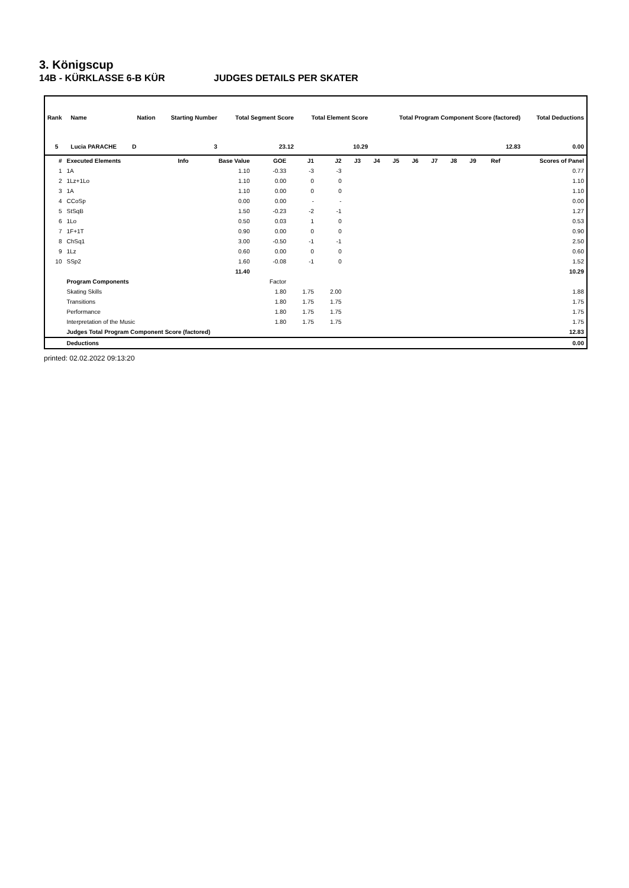3. Königscup
14B - KÜRKLASSE 6-B KÜR JUDGES DETAILS PER SKATER
| Rank | Name | Nation | Starting Number | Total Segment Score | Total Element Score | Total Program Component Score (factored) | Total Deductions |
| --- | --- | --- | --- | --- | --- | --- | --- |
| 5 | Lucia PARACHE | D | 3 | 23.12 | 10.29 | 12.83 | 0.00 |
| # | Executed Elements | Info | Base Value | GOE | J1 | J2 | J3 | J4 | J5 | J6 | J7 | J8 | J9 | Ref | Scores of Panel |
| --- | --- | --- | --- | --- | --- | --- | --- | --- | --- | --- | --- | --- | --- | --- | --- |
| 1 | 1A | | 1.10 | -0.33 | -3 | -3 | | | | | | | | | 0.77 |
| 2 | 1Lz+1Lo | | 1.10 | 0.00 | 0 | 0 | | | | | | | | | 1.10 |
| 3 | 1A | | 1.10 | 0.00 | 0 | 0 | | | | | | | | | 1.10 |
| 4 | CCoSp | | 0.00 | 0.00 | - | - | | | | | | | | | 0.00 |
| 5 | StSqB | | 1.50 | -0.23 | -2 | -1 | | | | | | | | | 1.27 |
| 6 | 1Lo | | 0.50 | 0.03 | 1 | 0 | | | | | | | | | 0.53 |
| 7 | 1F+1T | | 0.90 | 0.00 | 0 | 0 | | | | | | | | | 0.90 |
| 8 | ChSq1 | | 3.00 | -0.50 | -1 | -1 | | | | | | | | | 2.50 |
| 9 | 1Lz | | 0.60 | 0.00 | 0 | 0 | | | | | | | | | 0.60 |
| 10 | SSp2 | | 1.60 | -0.08 | -1 | 0 | | | | | | | | | 1.52 |
| | | | 11.40 | | | | | | | | | | | | 10.29 |
| | Program Components | | | Factor | | | | | | | | | | | |
| | Skating Skills | | | 1.80 | 1.75 | 2.00 | | | | | | | | | 1.88 |
| | Transitions | | | 1.80 | 1.75 | 1.75 | | | | | | | | | 1.75 |
| | Performance | | | 1.80 | 1.75 | 1.75 | | | | | | | | | 1.75 |
| | Interpretation of the Music | | | 1.80 | 1.75 | 1.75 | | | | | | | | | 1.75 |
| | Judges Total Program Component Score (factored) | | | | | | | | | | | | | | 12.83 |
| | Deductions | | | | | | | | | | | | | | 0.00 |
printed: 02.02.2022 09:13:20